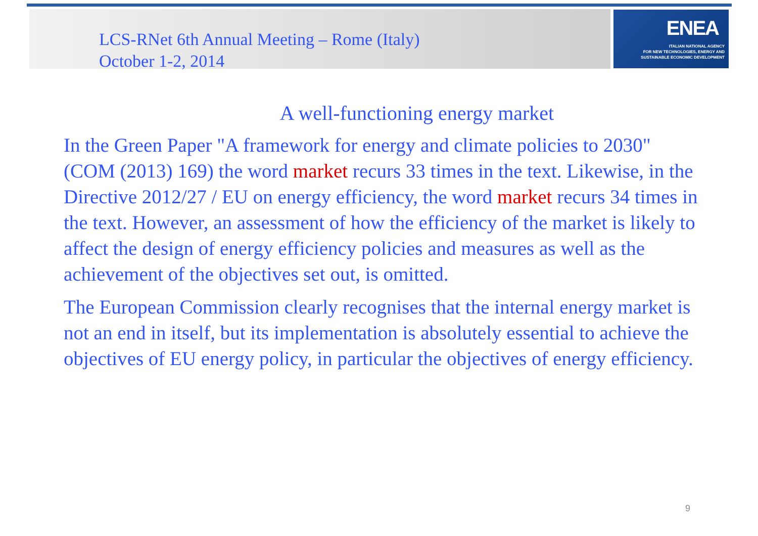LCS-RNet 6th Annual Meeting – Rome (Italy)
October 1-2, 2014
ENEA
ITALIAN NATIONAL AGENCY
FOR NEW TECHNOLOGIES, ENERGY AND
SUSTAINABLE ECONOMIC DEVELOPMENT
A well-functioning energy market
In the Green Paper "A framework for energy and climate policies to 2030" (COM (2013) 169) the word market recurs 33 times in the text. Likewise, in the Directive 2012/27 / EU on energy efficiency, the word market recurs 34 times in the text. However, an assessment of how the efficiency of the market is likely to affect the design of energy efficiency policies and measures as well as the achievement of the objectives set out, is omitted.
The European Commission clearly recognises that the internal energy market is not an end in itself, but its implementation is absolutely essential to achieve the objectives of EU energy policy, in particular the objectives of energy efficiency.
9